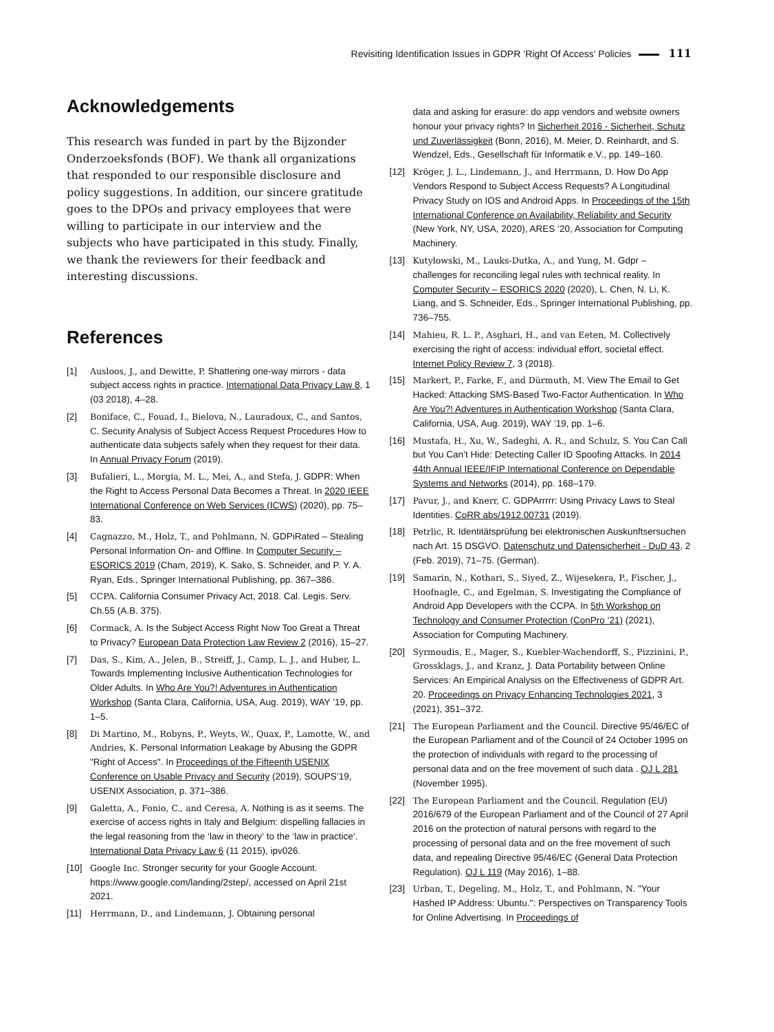Revisiting Identification Issues in GDPR ‘Right Of Access’ Policies 111
Acknowledgements
This research was funded in part by the Bijzonder Onderzoeksfonds (BOF). We thank all organizations that responded to our responsible disclosure and policy suggestions. In addition, our sincere gratitude goes to the DPOs and privacy employees that were willing to participate in our interview and the subjects who have participated in this study. Finally, we thank the reviewers for their feedback and interesting discussions.
References
[1] Ausloos, J., and Dewitte, P. Shattering one-way mirrors - data subject access rights in practice. International Data Privacy Law 8, 1 (03 2018), 4–28.
[2] Boniface, C., Fouad, I., Bielova, N., Lauradoux, C., and Santos, C. Security Analysis of Subject Access Request Procedures How to authenticate data subjects safely when they request for their data. In Annual Privacy Forum (2019).
[3] Bufalieri, L., Morgia, M. L., Mei, A., and Stefa, J. GDPR: When the Right to Access Personal Data Becomes a Threat. In 2020 IEEE International Conference on Web Services (ICWS) (2020), pp. 75–83.
[4] Cagnazzo, M., Holz, T., and Pohlmann, N. GDPiRated – Stealing Personal Information On- and Offline. In Computer Security – ESORICS 2019 (Cham, 2019), K. Sako, S. Schneider, and P. Y. A. Ryan, Eds., Springer International Publishing, pp. 367–386.
[5] CCPA. California Consumer Privacy Act, 2018. Cal. Legis. Serv. Ch.55 (A.B. 375).
[6] Cormack, A. Is the Subject Access Right Now Too Great a Threat to Privacy? European Data Protection Law Review 2 (2016), 15–27.
[7] Das, S., Kim, A., Jelen, B., Streiff, J., Camp, L. J., and Huber, L. Towards Implementing Inclusive Authentication Technologies for Older Adults. In Who Are You?! Adventures in Authentication Workshop (Santa Clara, California, USA, Aug. 2019), WAY ’19, pp. 1–5.
[8] Di Martino, M., Robyns, P., Weyts, W., Quax, P., Lamotte, W., and Andries, K. Personal Information Leakage by Abusing the GDPR "Right of Access". In Proceedings of the Fifteenth USENIX Conference on Usable Privacy and Security (2019), SOUPS’19, USENIX Association, p. 371–386.
[9] Galetta, A., Fonio, C., and Ceresa, A. Nothing is as it seems. The exercise of access rights in Italy and Belgium: dispelling fallacies in the legal reasoning from the ‘law in theory‘ to the ‘law in practice‘. International Data Privacy Law 6 (11 2015), ipv026.
[10] Google Inc. Stronger security for your Google Account. https://www.google.com/landing/2step/, accessed on April 21st 2021.
[11] Herrmann, D., and Lindemann, J. Obtaining personal
data and asking for erasure: do app vendors and website owners honour your privacy rights? In Sicherheit 2016 - Sicherheit, Schutz und Zuverlässigkeit (Bonn, 2016), M. Meier, D. Reinhardt, and S. Wendzel, Eds., Gesellschaft für Informatik e.V., pp. 149–160.
[12] Kröger, J. L., Lindemann, J., and Herrmann, D. How Do App Vendors Respond to Subject Access Requests? A Longitudinal Privacy Study on IOS and Android Apps. In Proceedings of the 15th International Conference on Availability, Reliability and Security (New York, NY, USA, 2020), ARES ’20, Association for Computing Machinery.
[13] Kutyłowski, M., Lauks-Dutka, A., and Yung, M. Gdpr – challenges for reconciling legal rules with technical reality. In Computer Security – ESORICS 2020 (2020), L. Chen, N. Li, K. Liang, and S. Schneider, Eds., Springer International Publishing, pp. 736–755.
[14] Mahieu, R. L. P., Asghari, H., and van Eeten, M. Collectively exercising the right of access: individual effort, societal effect. Internet Policy Review 7, 3 (2018).
[15] Markert, P., Farke, F., and Dürmuth, M. View The Email to Get Hacked: Attacking SMS-Based Two-Factor Authentication. In Who Are You?! Adventures in Authentication Workshop (Santa Clara, California, USA, Aug. 2019), WAY ’19, pp. 1–6.
[16] Mustafa, H., Xu, W., Sadeghi, A. R., and Schulz, S. You Can Call but You Can’t Hide: Detecting Caller ID Spoofing Attacks. In 2014 44th Annual IEEE/IFIP International Conference on Dependable Systems and Networks (2014), pp. 168–179.
[17] Pavur, J., and Knerr, C. GDPArrrrr: Using Privacy Laws to Steal Identities. CoRR abs/1912.00731 (2019).
[18] Petrlic, R. Identitätsprüfung bei elektronischen Auskunftsersuchen nach Art. 15 DSGVO. Datenschutz und Datensicherheit - DuD 43, 2 (Feb. 2019), 71–75. (German).
[19] Samarin, N., Kothari, S., Siyed, Z., Wijesekera, P., Fischer, J., Hoofnagle, C., and Egelman, S. Investigating the Compliance of Android App Developers with the CCPA. In 5th Workshop on Technology and Consumer Protection (ConPro ’21) (2021), Association for Computing Machinery.
[20] Syrmoudis, E., Mager, S., Kuebler-Wachendorff, S., Pizzinini, P., Grossklags, J., and Kranz, J. Data Portability between Online Services: An Empirical Analysis on the Effectiveness of GDPR Art. 20. Proceedings on Privacy Enhancing Technologies 2021, 3 (2021), 351–372.
[21] The European Parliament and the Council. Directive 95/46/EC of the European Parliament and of the Council of 24 October 1995 on the protection of individuals with regard to the processing of personal data and on the free movement of such data . OJ L 281 (November 1995).
[22] The European Parliament and the Council. Regulation (EU) 2016/679 of the European Parliament and of the Council of 27 April 2016 on the protection of natural persons with regard to the processing of personal data and on the free movement of such data, and repealing Directive 95/46/EC (General Data Protection Regulation). OJ L 119 (May 2016), 1–88.
[23] Urban, T., Degeling, M., Holz, T., and Pohlmann, N. "Your Hashed IP Address: Ubuntu.": Perspectives on Transparency Tools for Online Advertising. In Proceedings of